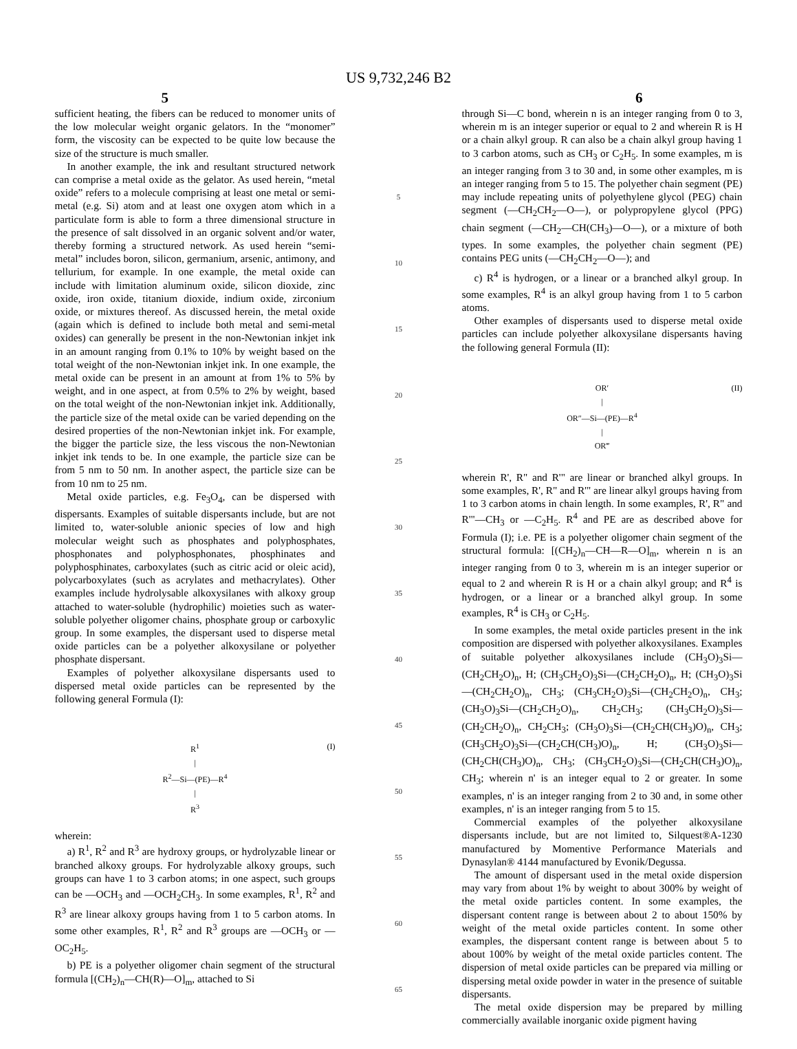US 9,732,246 B2
5 6
sufficient heating, the fibers can be reduced to monomer units of the low molecular weight organic gelators. In the “monomer” form, the viscosity can be expected to be quite low because the size of the structure is much smaller.
In another example, the ink and resultant structured network can comprise a metal oxide as the gelator. As used herein, “metal oxide” refers to a molecule comprising at least one metal or semi-metal (e.g. Si) atom and at least one oxygen atom which in a particulate form is able to form a three dimensional structure in the presence of salt dissolved in an organic solvent and/or water, thereby forming a structured network. As used herein “semi-metal” includes boron, silicon, germanium, arsenic, antimony, and tellurium, for example. In one example, the metal oxide can include with limitation aluminum oxide, silicon dioxide, zinc oxide, iron oxide, titanium dioxide, indium oxide, zirconium oxide, or mixtures thereof. As discussed herein, the metal oxide (again which is defined to include both metal and semi-metal oxides) can generally be present in the non-Newtonian inkjet ink in an amount ranging from 0.1% to 10% by weight based on the total weight of the non-Newtonian inkjet ink. In one example, the metal oxide can be present in an amount at from 1% to 5% by weight, and in one aspect, at from 0.5% to 2% by weight, based on the total weight of the non-Newtonian inkjet ink. Additionally, the particle size of the metal oxide can be varied depending on the desired properties of the non-Newtonian inkjet ink. For example, the bigger the particle size, the less viscous the non-Newtonian inkjet ink tends to be. In one example, the particle size can be from 5 nm to 50 nm. In another aspect, the particle size can be from 10 nm to 25 nm.
Metal oxide particles, e.g. Fe<sub>3</sub>O<sub>4</sub>, can be dispersed with dispersants. Examples of suitable dispersants include, but are not limited to, water-soluble anionic species of low and high molecular weight such as phosphates and polyphosphates, phosphonates and polyphosphonates, phosphinates and polyphosphinates, carboxylates (such as citric acid or oleic acid), polycarboxylates (such as acrylates and methacrylates). Other examples include hydrolysable alkoxysilanes with alkoxy group attached to water-soluble (hydrophilic) moieties such as water-soluble polyether oligomer chains, phosphate group or carboxylic group. In some examples, the dispersant used to disperse metal oxide particles can be a polyether alkoxysilane or polyether phosphate dispersant.
Examples of polyether alkoxysilane dispersants used to dispersed metal oxide particles can be represented by the following general Formula (I):
(I) R<sup>1</sup>
|
R<sup>2</sup>—Si—(PE)—R<sup>4</sup>
|
R<sup>3</sup>
wherein:
a) R<sup>1</sup>, R<sup>2</sup> and R<sup>3</sup> are hydroxy groups, or hydrolyzable linear or branched alkoxy groups. For hydrolyzable alkoxy groups, such groups can have 1 to 3 carbon atoms; in one aspect, such groups can be —OCH<sub>3</sub> and —OCH<sub>2</sub>CH<sub>3</sub>. In some examples, R<sup>1</sup>, R<sup>2</sup> and R<sup>3</sup> are linear alkoxy groups having from 1 to 5 carbon atoms. In some other examples, R<sup>1</sup>, R<sup>2</sup> and R<sup>3</sup> groups are —OCH<sub>3</sub> or —OC<sub>2</sub>H<sub>5</sub>.
b) PE is a polyether oligomer chain segment of the structural formula [(CH<sub>2</sub>)<sub>n</sub>—CH(R)—O]<sub>m</sub>, attached to Si
5
10
15
20
25
30
35
40
45
50
55
60
65
through Si—C bond, wherein n is an integer ranging from 0 to 3, wherein m is an integer superior or equal to 2 and wherein R is H or a chain alkyl group. R can also be a chain alkyl group having 1 to 3 carbon atoms, such as CH<sub>3</sub> or C<sub>2</sub>H<sub>5</sub>. In some examples, m is an integer ranging from 3 to 30 and, in some other examples, m is an integer ranging from 5 to 15. The polyether chain segment (PE) may include repeating units of polyethylene glycol (PEG) chain segment (—CH<sub>2</sub>CH<sub>2</sub>—O—), or polypropylene glycol (PPG) chain segment (—CH<sub>2</sub>—CH(CH<sub>3</sub>)—O—), or a mixture of both types. In some examples, the polyether chain segment (PE) contains PEG units (—CH<sub>2</sub>CH<sub>2</sub>—O—); and
c) R<sup>4</sup> is hydrogen, or a linear or a branched alkyl group. In some examples, R<sup>4</sup> is an alkyl group having from 1 to 5 carbon atoms.
Other examples of dispersants used to disperse metal oxide particles can include polyether alkoxysilane dispersants having the following general Formula (II):
(II) OR′
|
OR″—Si—(PE)—R<sup>4</sup>
|
OR‴
wherein R', R" and R'" are linear or branched alkyl groups. In some examples, R', R" and R'" are linear alkyl groups having from 1 to 3 carbon atoms in chain length. In some examples, R', R" and R'"—CH<sub>3</sub> or —C<sub>2</sub>H<sub>5</sub>. R<sup>4</sup> and PE are as described above for Formula (I); i.e. PE is a polyether oligomer chain segment of the structural formula: [(CH<sub>2</sub>)<sub>n</sub>—CH—R—O]<sub>m</sub>, wherein n is an integer ranging from 0 to 3, wherein m is an integer superior or equal to 2 and wherein R is H or a chain alkyl group; and R<sup>4</sup> is hydrogen, or a linear or a branched alkyl group. In some examples, R<sup>4</sup> is CH<sub>3</sub> or C<sub>2</sub>H<sub>5</sub>.
In some examples, the metal oxide particles present in the ink composition are dispersed with polyether alkoxysilanes. Examples of suitable polyether alkoxysilanes include (CH<sub>3</sub>O)<sub>3</sub>Si—(CH<sub>2</sub>CH<sub>2</sub>O)<sub>n</sub>, H; (CH<sub>3</sub>CH<sub>2</sub>O)<sub>3</sub>Si—(CH<sub>2</sub>CH<sub>2</sub>O)<sub>n</sub>, H; (CH<sub>3</sub>O)<sub>3</sub>Si—(CH<sub>2</sub>CH<sub>2</sub>O)<sub>n</sub>, CH<sub>3</sub>; (CH<sub>3</sub>CH<sub>2</sub>O)<sub>3</sub>Si—(CH<sub>2</sub>CH<sub>2</sub>O)<sub>n</sub>, CH<sub>3</sub>; (CH<sub>3</sub>O)<sub>3</sub>Si—(CH<sub>2</sub>CH<sub>2</sub>O)<sub>n</sub>, CH<sub>2</sub>CH<sub>3</sub>; (CH<sub>3</sub>CH<sub>2</sub>O)<sub>3</sub>Si—(CH<sub>2</sub>CH<sub>2</sub>O)<sub>n</sub>, CH<sub>2</sub>CH<sub>3</sub>; (CH<sub>3</sub>O)<sub>3</sub>Si—(CH<sub>2</sub>CH(CH<sub>3</sub>)O)<sub>n</sub>, CH<sub>3</sub>; (CH<sub>3</sub>CH<sub>2</sub>O)<sub>3</sub>Si—(CH<sub>2</sub>CH(CH<sub>3</sub>)O)<sub>n</sub>, H; (CH<sub>3</sub>O)<sub>3</sub>Si—(CH<sub>2</sub>CH(CH<sub>3</sub>)O)<sub>n</sub>, CH<sub>3</sub>; (CH<sub>3</sub>CH<sub>2</sub>O)<sub>3</sub>Si—(CH<sub>2</sub>CH(CH<sub>3</sub>)O)<sub>n</sub>, CH<sub>3</sub>; wherein n' is an integer equal to 2 or greater. In some examples, n' is an integer ranging from 2 to 30 and, in some other examples, n' is an integer ranging from 5 to 15.
Commercial examples of the polyether alkoxysilane dispersants include, but are not limited to, Silquest®A-1230 manufactured by Momentive Performance Materials and Dynasylan® 4144 manufactured by Evonik/Degussa.
The amount of dispersant used in the metal oxide dispersion may vary from about 1% by weight to about 300% by weight of the metal oxide particles content. In some examples, the dispersant content range is between about 2 to about 150% by weight of the metal oxide particles content. In some other examples, the dispersant content range is between about 5 to about 100% by weight of the metal oxide particles content. The dispersion of metal oxide particles can be prepared via milling or dispersing metal oxide powder in water in the presence of suitable dispersants.
The metal oxide dispersion may be prepared by milling commercially available inorganic oxide pigment having